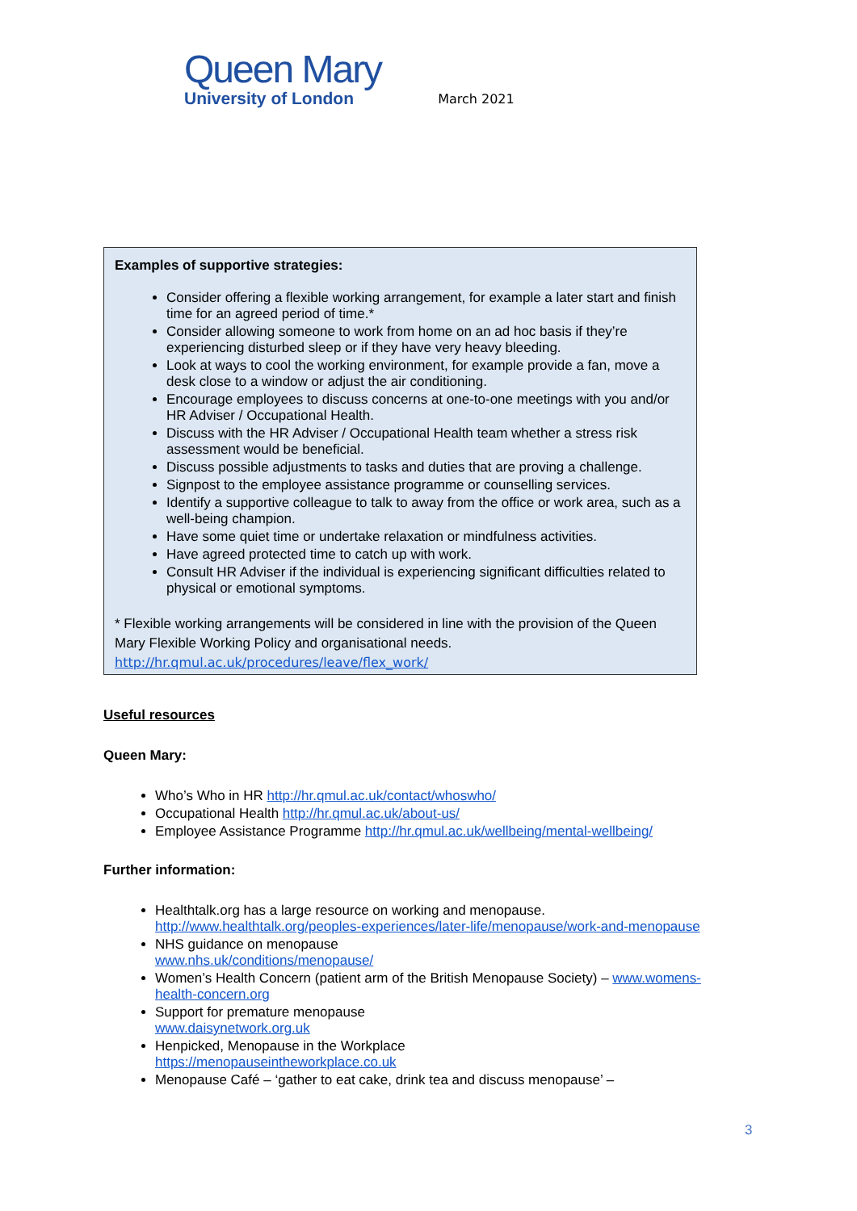Queen Mary
University of London
March 2021
Examples of supportive strategies:
Consider offering a flexible working arrangement, for example a later start and finish time for an agreed period of time.*
Consider allowing someone to work from home on an ad hoc basis if they’re experiencing disturbed sleep or if they have very heavy bleeding.
Look at ways to cool the working environment, for example provide a fan, move a desk close to a window or adjust the air conditioning.
Encourage employees to discuss concerns at one-to-one meetings with you and/or HR Adviser / Occupational Health.
Discuss with the HR Adviser / Occupational Health team whether a stress risk assessment would be beneficial.
Discuss possible adjustments to tasks and duties that are proving a challenge.
Signpost to the employee assistance programme or counselling services.
Identify a supportive colleague to talk to away from the office or work area, such as a well-being champion.
Have some quiet time or undertake relaxation or mindfulness activities.
Have agreed protected time to catch up with work.
Consult HR Adviser if the individual is experiencing significant difficulties related to physical or emotional symptoms.
* Flexible working arrangements will be considered in line with the provision of the Queen Mary Flexible Working Policy and organisational needs.
http://hr.qmul.ac.uk/procedures/leave/flex_work/
Useful resources
Queen Mary:
Who’s Who in HR http://hr.qmul.ac.uk/contact/whoswho/
Occupational Health http://hr.qmul.ac.uk/about-us/
Employee Assistance Programme http://hr.qmul.ac.uk/wellbeing/mental-wellbeing/
Further information:
Healthtalk.org has a large resource on working and menopause. http://www.healthtalk.org/peoples-experiences/later-life/menopause/work-and-menopause
NHS guidance on menopause
www.nhs.uk/conditions/menopause/
Women’s Health Concern (patient arm of the British Menopause Society) – www.womens-health-concern.org
Support for premature menopause
www.daisynetwork.org.uk
Henpicked, Menopause in the Workplace
https://menopauseintheworkplace.co.uk
Menopause Café – ‘gather to eat cake, drink tea and discuss menopause’ –
3